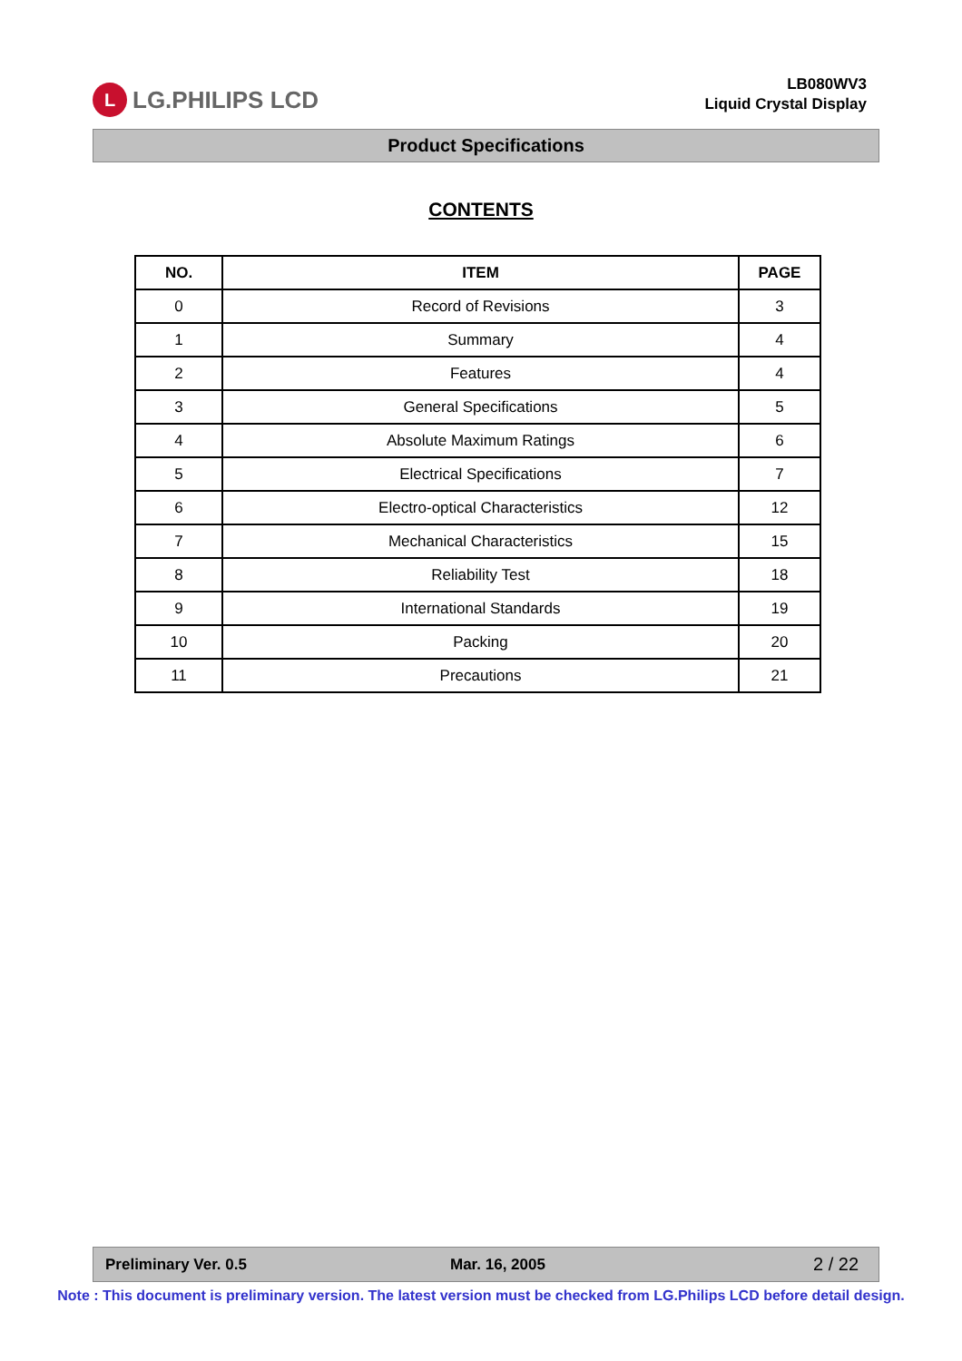L LG.PHILIPS LCD
LB080WV3
Liquid Crystal Display
Product Specifications
CONTENTS
| NO. | ITEM | PAGE |
| --- | --- | --- |
| 0 | Record of Revisions | 3 |
| 1 | Summary | 4 |
| 2 | Features | 4 |
| 3 | General Specifications | 5 |
| 4 | Absolute Maximum Ratings | 6 |
| 5 | Electrical Specifications | 7 |
| 6 | Electro-optical Characteristics | 12 |
| 7 | Mechanical Characteristics | 15 |
| 8 | Reliability Test | 18 |
| 9 | International Standards | 19 |
| 10 | Packing | 20 |
| 11 | Precautions | 21 |
Preliminary Ver. 0.5 Mar. 16, 2005 2 / 22
Note : This document is preliminary version. The latest version must be checked from LG.Philips LCD before detail design.